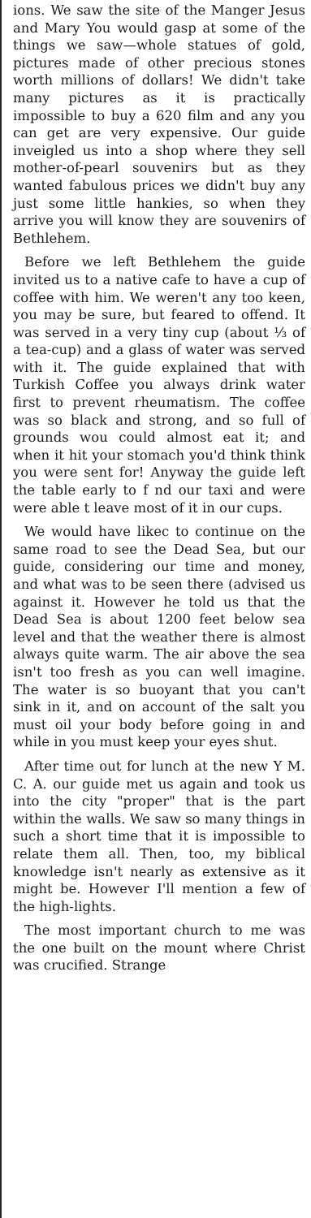ions. We saw the site of the Manger Jesus and Mary You would gasp at some of the things we saw—whole statues of gold, pictures made of other precious stones worth millions of dollars! We didn't take many pictures as it is practically impossible to buy a 620 film and any you can get are very expensive. Our guide inveigled us into a shop where they sell mother-of-pearl souvenirs but as they wanted fabulous prices we didn't buy any just some little hankies, so when they arrive you will know they are souvenirs of Bethlehem.
Before we left Bethlehem the guide invited us to a native cafe to have a cup of coffee with him. We weren't any too keen, you may be sure, but feared to offend. It was served in a very tiny cup (about ⅓ of a tea-cup) and a glass of water was served with it. The guide explained that with Turkish Coffee you always drink water first to prevent rheumatism. The coffee was so black and strong, and so full of grounds wou could almost eat it; and when it hit your stomach you'd think think you were sent for! Anyway the guide left the table early to f nd our taxi and were were able t leave most of it in our cups.
We would have likec to continue on the same road to see the Dead Sea, but our guide, considering our time and money, and what was to be seen there (advised us against it. However he told us that the Dead Sea is about 1200 feet below sea level and that the weather there is almost always quite warm. The air above the sea isn't too fresh as you can well imagine. The water is so buoyant that you can't sink in it, and on account of the salt you must oil your body before going in and while in you must keep your eyes shut.
After time out for lunch at the new Y M. C. A. our guide met us again and took us into the city "proper" that is the part within the walls. We saw so many things in such a short time that it is impossible to relate them all. Then, too, my biblical knowledge isn't nearly as extensive as it might be. However I'll mention a few of the high-lights.
The most important church to me was the one built on the mount where Christ was crucified. Strange